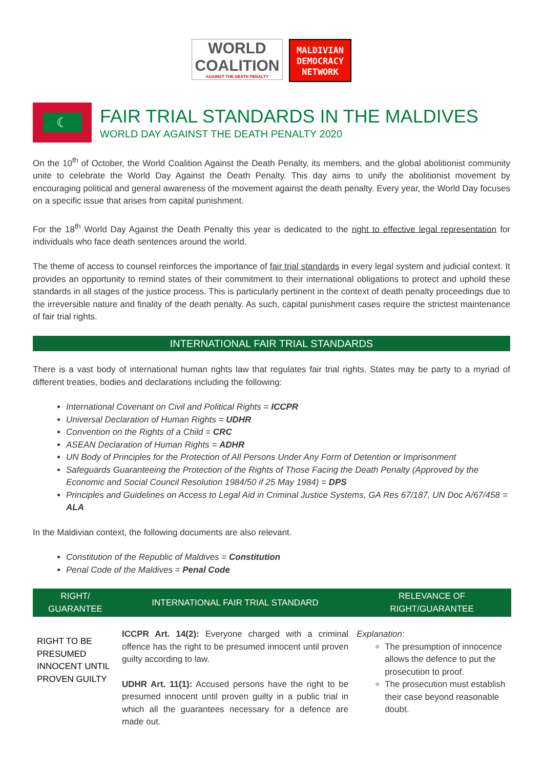WORLD
COALITION
AGAINST THE DEATH PENALTY
MALDIVIAN
DEMOCRACY
NETWORK
☾
FAIR TRIAL STANDARDS IN THE MALDIVES
WORLD DAY AGAINST THE DEATH PENALTY 2020
On the 10<sup>th</sup> of October, the World Coalition Against the Death Penalty, its members, and the global abolitionist community unite to celebrate the World Day Against the Death Penalty. This day aims to unify the abolitionist movement by encouraging political and general awareness of the movement against the death penalty. Every year, the World Day focuses on a specific issue that arises from capital punishment.
For the 18<sup>th</sup> World Day Against the Death Penalty this year is dedicated to the right to effective legal representation for individuals who face death sentences around the world.
The theme of access to counsel reinforces the importance of fair trial standards in every legal system and judicial context. It provides an opportunity to remind states of their commitment to their international obligations to protect and uphold these standards in all stages of the justice process. This is particularly pertinent in the context of death penalty proceedings due to the irreversible nature and finality of the death penalty. As such, capital punishment cases require the strictest maintenance of fair trial rights.
INTERNATIONAL FAIR TRIAL STANDARDS
There is a vast body of international human rights law that regulates fair trial rights. States may be party to a myriad of different treaties, bodies and declarations including the following:
International Covenant on Civil and Political Rights = ICCPR
Universal Declaration of Human Rights = UDHR
Convention on the Rights of a Child = CRC
ASEAN Declaration of Human Rights = ADHR
UN Body of Principles for the Protection of All Persons Under Any Form of Detention or Imprisonment
Safeguards Guaranteeing the Protection of the Rights of Those Facing the Death Penalty (Approved by the Economic and Social Council Resolution 1984/50 if 25 May 1984) = DPS
Principles and Guidelines on Access to Legal Aid in Criminal Justice Systems, GA Res 67/187, UN Doc A/67/458 = ALA
In the Maldivian context, the following documents are also relevant.
Constitution of the Republic of Maldives = Constitution
Penal Code of the Maldives = Penal Code
| RIGHT/ GUARANTEE | INTERNATIONAL FAIR TRIAL STANDARD | RELEVANCE OF RIGHT/GUARANTEE |
| --- | --- | --- |
| RIGHT TO BE PRESUMED INNOCENT UNTIL PROVEN GUILTY | ICCPR Art. 14(2): Everyone charged with a criminal offence has the right to be presumed innocent until proven guilty according to law. UDHR Art. 11(1): Accused persons have the right to be presumed innocent until proven guilty in a public trial in which all the guarantees necessary for a defence are made out. | Explanation: The presumption of innocence allows the defence to put the prosecution to proof. The prosecution must establish their case beyond reasonable doubt. |